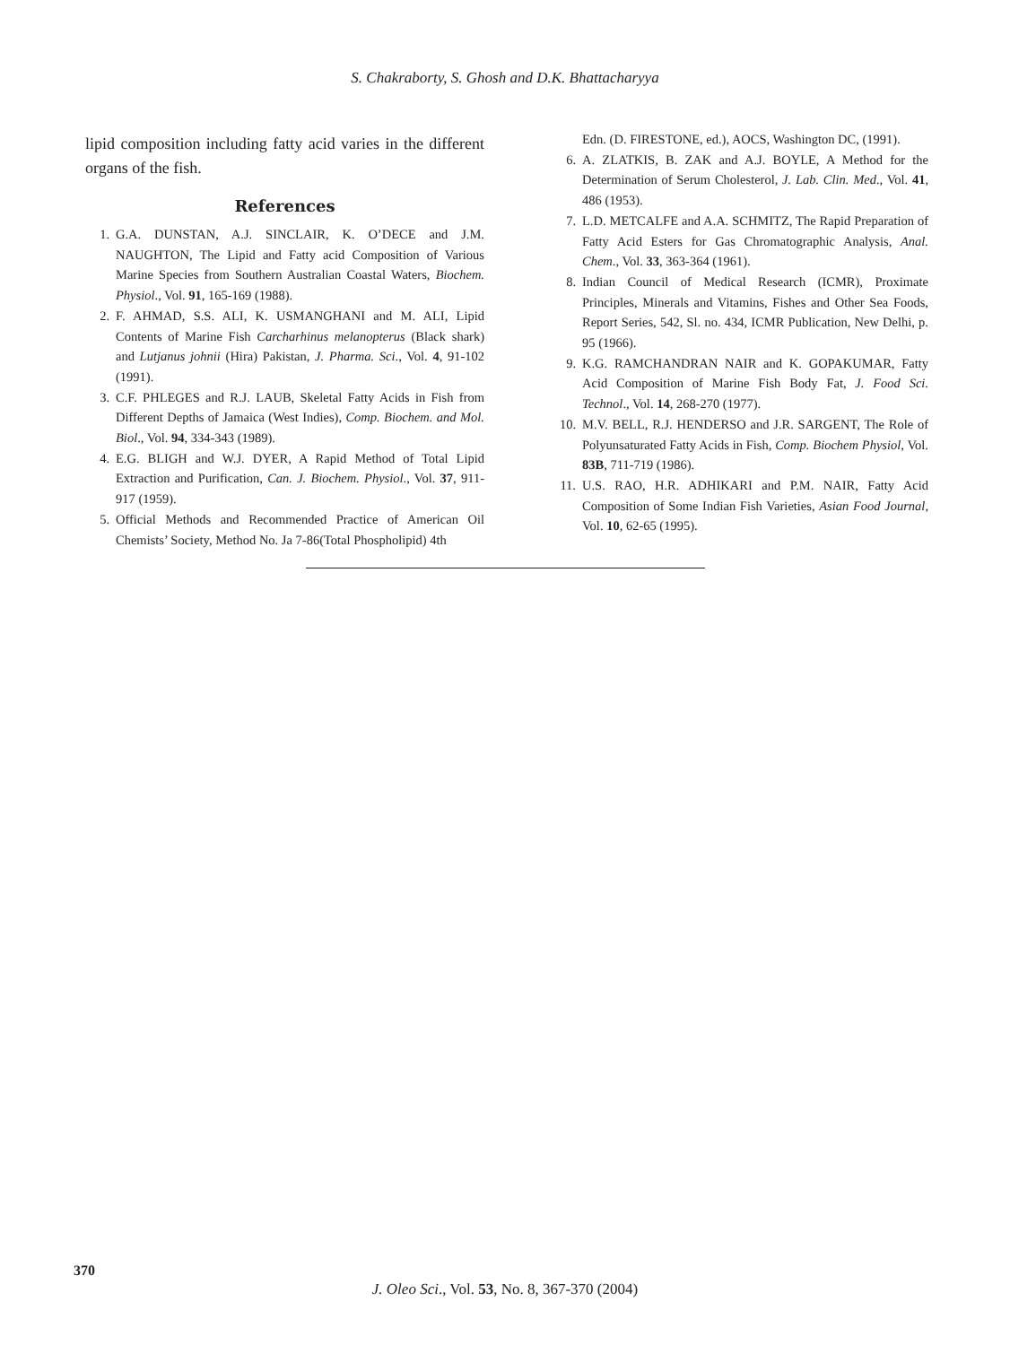S. Chakraborty, S. Ghosh and D.K. Bhattacharyya
lipid composition including fatty acid varies in the different organs of the fish.
References
1. G.A. DUNSTAN, A.J. SINCLAIR, K. O’DECE and J.M. NAUGHTON, The Lipid and Fatty acid Composition of Various Marine Species from Southern Australian Coastal Waters, Biochem. Physiol., Vol. 91, 165-169 (1988).
2. F. AHMAD, S.S. ALI, K. USMANGHANI and M. ALI, Lipid Contents of Marine Fish Carcharhinus melanopterus (Black shark) and Lutjanus johnii (Hira) Pakistan, J. Pharma. Sci., Vol. 4, 91-102 (1991).
3. C.F. PHLEGES and R.J. LAUB, Skeletal Fatty Acids in Fish from Different Depths of Jamaica (West Indies), Comp. Biochem. and Mol. Biol., Vol. 94, 334-343 (1989).
4. E.G. BLIGH and W.J. DYER, A Rapid Method of Total Lipid Extraction and Purification, Can. J. Biochem. Physiol., Vol. 37, 911-917 (1959).
5. Official Methods and Recommended Practice of American Oil Chemists’ Society, Method No. Ja 7-86(Total Phospholipid) 4th
Edn. (D. FIRESTONE, ed.), AOCS, Washington DC, (1991).
6. A. ZLATKIS, B. ZAK and A.J. BOYLE, A Method for the Determination of Serum Cholesterol, J. Lab. Clin. Med., Vol. 41, 486 (1953).
7. L.D. METCALFE and A.A. SCHMITZ, The Rapid Preparation of Fatty Acid Esters for Gas Chromatographic Analysis, Anal. Chem., Vol. 33, 363-364 (1961).
8. Indian Council of Medical Research (ICMR), Proximate Principles, Minerals and Vitamins, Fishes and Other Sea Foods, Report Series, 542, Sl. no. 434, ICMR Publication, New Delhi, p. 95 (1966).
9. K.G. RAMCHANDRAN NAIR and K. GOPAKUMAR, Fatty Acid Composition of Marine Fish Body Fat, J. Food Sci. Technol., Vol. 14, 268-270 (1977).
10. M.V. BELL, R.J. HENDERSO and J.R. SARGENT, The Role of Polyunsaturated Fatty Acids in Fish, Comp. Biochem Physiol, Vol. 83B, 711-719 (1986).
11. U.S. RAO, H.R. ADHIKARI and P.M. NAIR, Fatty Acid Composition of Some Indian Fish Varieties, Asian Food Journal, Vol. 10, 62-65 (1995).
370
J. Oleo Sci., Vol. 53, No. 8, 367-370 (2004)